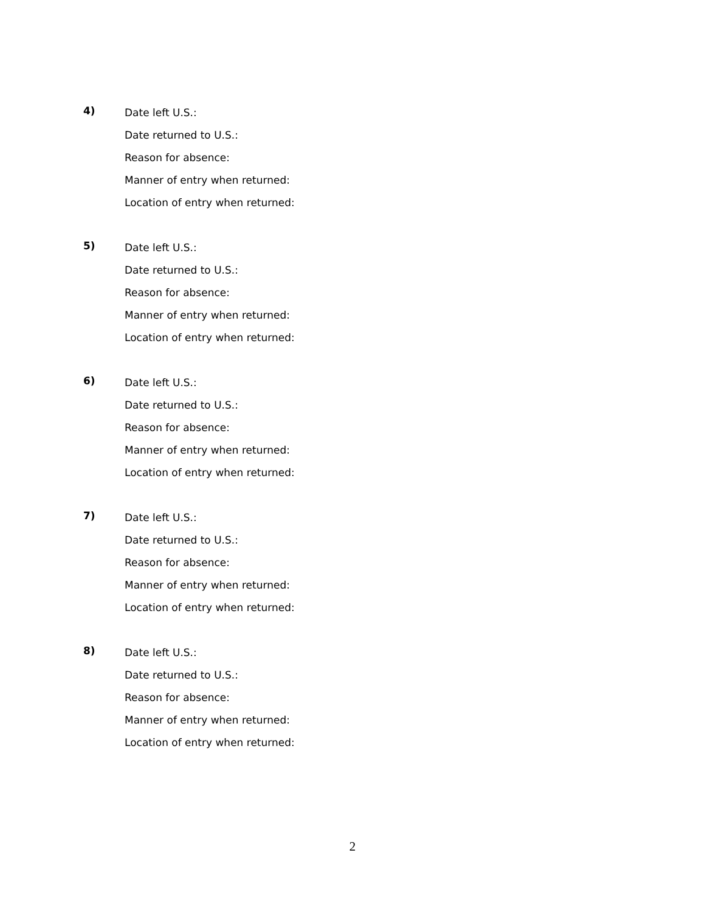4)
Date left U.S.:
Date returned to U.S.:
Reason for absence:
Manner of entry when returned:
Location of entry when returned:
5)
Date left U.S.:
Date returned to U.S.:
Reason for absence:
Manner of entry when returned:
Location of entry when returned:
6)
Date left U.S.:
Date returned to U.S.:
Reason for absence:
Manner of entry when returned:
Location of entry when returned:
7)
Date left U.S.:
Date returned to U.S.:
Reason for absence:
Manner of entry when returned:
Location of entry when returned:
8)
Date left U.S.:
Date returned to U.S.:
Reason for absence:
Manner of entry when returned:
Location of entry when returned:
2